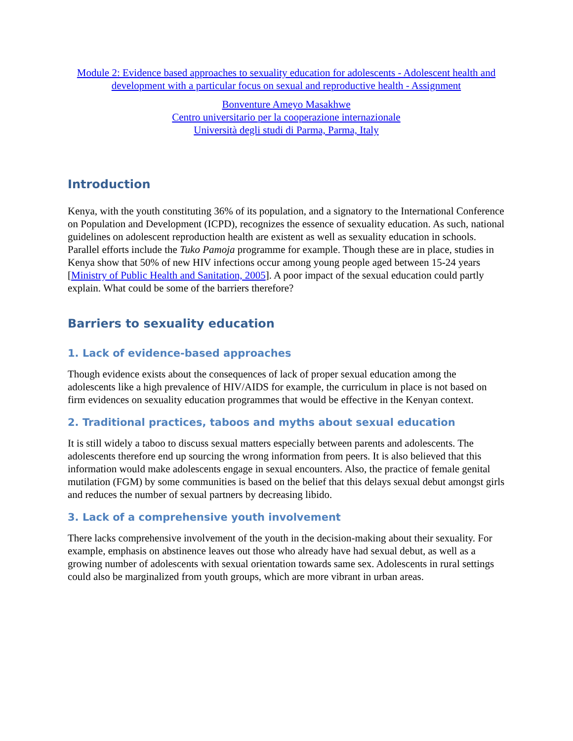Module 2: Evidence based approaches to sexuality education for adolescents - Adolescent health and development with a particular focus on sexual and reproductive health - Assignment
Bonventure Ameyo Masakhwe
Centro universitario per la cooperazione internazionale
Università degli studi di Parma, Parma, Italy
Introduction
Kenya, with the youth constituting 36% of its population, and a signatory to the International Conference on Population and Development (ICPD), recognizes the essence of sexuality education. As such, national guidelines on adolescent reproduction health are existent as well as sexuality education in schools. Parallel efforts include the Tuko Pamoja programme for example. Though these are in place, studies in Kenya show that 50% of new HIV infections occur among young people aged between 15-24 years [Ministry of Public Health and Sanitation, 2005]. A poor impact of the sexual education could partly explain. What could be some of the barriers therefore?
Barriers to sexuality education
1. Lack of evidence-based approaches
Though evidence exists about the consequences of lack of proper sexual education among the adolescents like a high prevalence of HIV/AIDS for example, the curriculum in place is not based on firm evidences on sexuality education programmes that would be effective in the Kenyan context.
2. Traditional practices, taboos and myths about sexual education
It is still widely a taboo to discuss sexual matters especially between parents and adolescents. The adolescents therefore end up sourcing the wrong information from peers. It is also believed that this information would make adolescents engage in sexual encounters. Also, the practice of female genital mutilation (FGM) by some communities is based on the belief that this delays sexual debut amongst girls and reduces the number of sexual partners by decreasing libido.
3. Lack of a comprehensive youth involvement
There lacks comprehensive involvement of the youth in the decision-making about their sexuality. For example, emphasis on abstinence leaves out those who already have had sexual debut, as well as a growing number of adolescents with sexual orientation towards same sex. Adolescents in rural settings could also be marginalized from youth groups, which are more vibrant in urban areas.